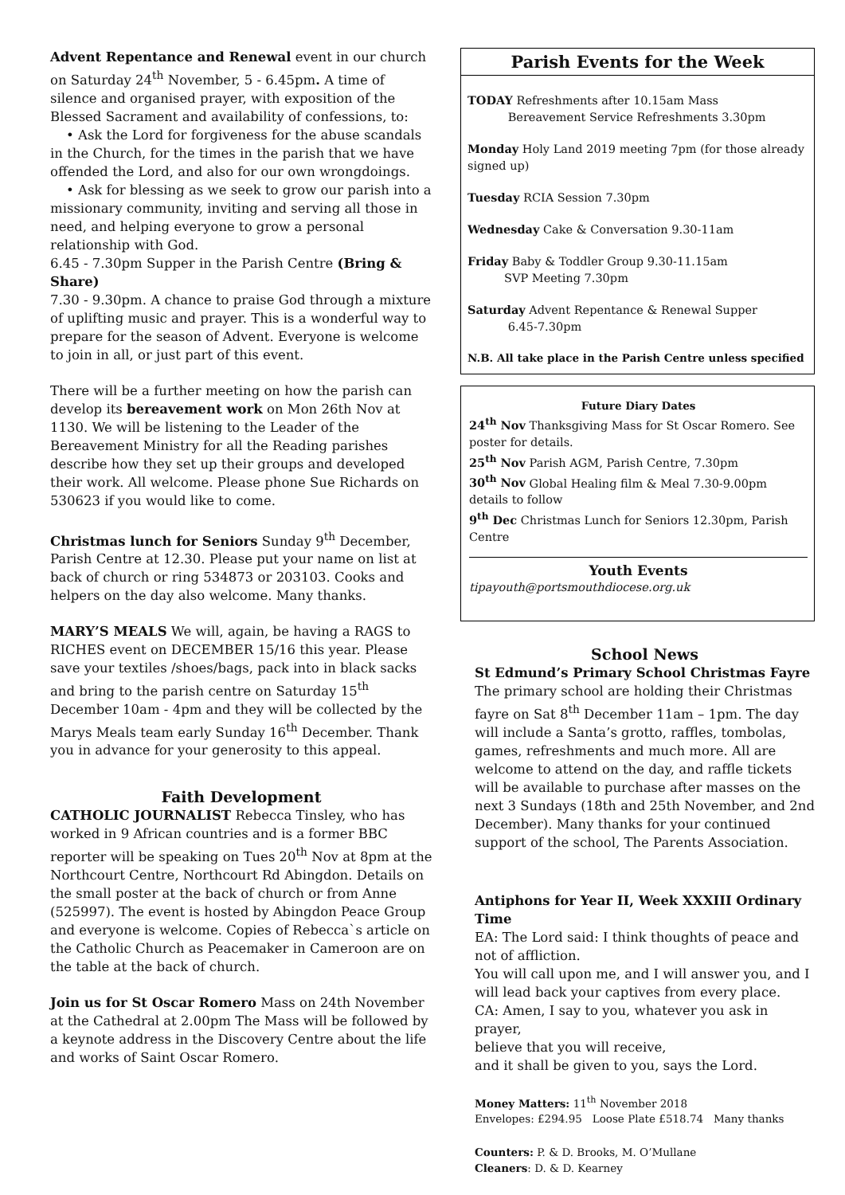Advent Repentance and Renewal event in our church on Saturday 24<sup>th</sup> November, 5 - 6.45pm. A time of silence and organised prayer, with exposition of the Blessed Sacrament and availability of confessions, to:
• Ask the Lord for forgiveness for the abuse scandals in the Church, for the times in the parish that we have offended the Lord, and also for our own wrongdoings.
• Ask for blessing as we seek to grow our parish into a missionary community, inviting and serving all those in need, and helping everyone to grow a personal relationship with God.
6.45 - 7.30pm Supper in the Parish Centre (Bring & Share)
7.30 - 9.30pm. A chance to praise God through a mixture of uplifting music and prayer. This is a wonderful way to prepare for the season of Advent. Everyone is welcome to join in all, or just part of this event.
There will be a further meeting on how the parish can develop its bereavement work on Mon 26th Nov at 1130. We will be listening to the Leader of the Bereavement Ministry for all the Reading parishes describe how they set up their groups and developed their work. All welcome. Please phone Sue Richards on 530623 if you would like to come.
Christmas lunch for Seniors Sunday 9<sup>th</sup> December, Parish Centre at 12.30. Please put your name on list at back of church or ring 534873 or 203103. Cooks and helpers on the day also welcome. Many thanks.
MARY’S MEALS We will, again, be having a RAGS to RICHES event on DECEMBER 15/16 this year. Please save your textiles /shoes/bags, pack into in black sacks and bring to the parish centre on Saturday 15<sup>th</sup> December 10am - 4pm and they will be collected by the Marys Meals team early Sunday 16<sup>th</sup> December. Thank you in advance for your generosity to this appeal.
Faith Development
CATHOLIC JOURNALIST Rebecca Tinsley, who has worked in 9 African countries and is a former BBC reporter will be speaking on Tues 20<sup>th</sup> Nov at 8pm at the Northcourt Centre, Northcourt Rd Abingdon. Details on the small poster at the back of church or from Anne (525997). The event is hosted by Abingdon Peace Group and everyone is welcome. Copies of Rebecca`s article on the Catholic Church as Peacemaker in Cameroon are on the table at the back of church.
Join us for St Oscar Romero Mass on 24th November at the Cathedral at 2.00pm The Mass will be followed by a keynote address in the Discovery Centre about the life and works of Saint Oscar Romero.
Parish Events for the Week
TODAY Refreshments after 10.15am Mass
Bereavement Service Refreshments 3.30pm
Monday Holy Land 2019 meeting 7pm (for those already signed up)
Tuesday RCIA Session 7.30pm
Wednesday Cake & Conversation 9.30-11am
Friday Baby & Toddler Group 9.30-11.15am
SVP Meeting 7.30pm
Saturday Advent Repentance & Renewal Supper
6.45-7.30pm
N.B. All take place in the Parish Centre unless specified
Future Diary Dates
24<sup>th</sup> Nov Thanksgiving Mass for St Oscar Romero. See poster for details.
25<sup>th</sup> Nov Parish AGM, Parish Centre, 7.30pm
30<sup>th</sup> Nov Global Healing film & Meal 7.30-9.00pm details to follow
9<sup>th</sup> Dec Christmas Lunch for Seniors 12.30pm, Parish Centre
Youth Events
tipayouth@portsmouthdiocese.org.uk
School News
St Edmund’s Primary School Christmas Fayre
The primary school are holding their Christmas fayre on Sat 8<sup>th</sup> December 11am – 1pm. The day will include a Santa’s grotto, raffles, tombolas, games, refreshments and much more. All are welcome to attend on the day, and raffle tickets will be available to purchase after masses on the next 3 Sundays (18th and 25th November, and 2nd December). Many thanks for your continued support of the school, The Parents Association.
Antiphons for Year II, Week XXXIII Ordinary Time
EA: The Lord said: I think thoughts of peace and not of affliction.
You will call upon me, and I will answer you, and I will lead back your captives from every place.
CA: Amen, I say to you, whatever you ask in prayer,
believe that you will receive,
and it shall be given to you, says the Lord.
Money Matters: 11<sup>th</sup> November 2018
Envelopes: £294.95 Loose Plate £518.74 Many thanks
Counters: P. & D. Brooks, M. O’Mullane
Cleaners: D. & D. Kearney